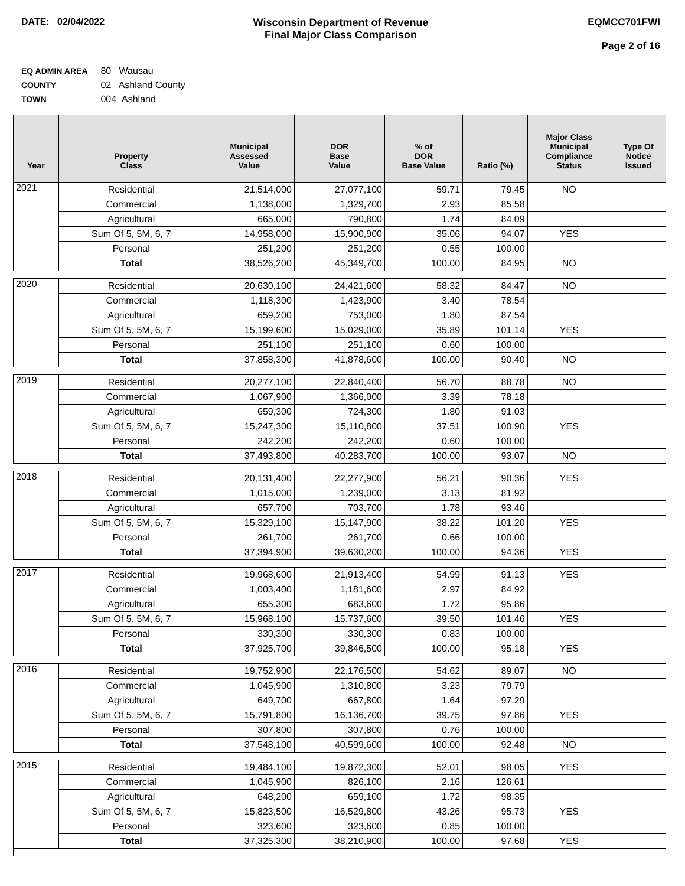DATE: 02/04/2022 Wisconsin Department of Revenue
Final Major Class Comparison
EQMCC701FWI
Page 2 of 16
EQ ADMIN AREA 80 Wausau
COUNTY 02 Ashland County
TOWN 004 Ashland
| Year | Property Class | Municipal Assessed Value | DOR Base Value | % of DOR Base Value | Ratio (%) | Major Class Municipal Compliance Status | Type Of Notice Issued |
| --- | --- | --- | --- | --- | --- | --- | --- |
| 2021 | Residential | 21,514,000 | 27,077,100 | 59.71 | 79.45 | NO | |
| | Commercial | 1,138,000 | 1,329,700 | 2.93 | 85.58 | | |
| | Agricultural | 665,000 | 790,800 | 1.74 | 84.09 | | |
| | Sum Of 5, 5M, 6, 7 | 14,958,000 | 15,900,900 | 35.06 | 94.07 | YES | |
| | Personal | 251,200 | 251,200 | 0.55 | 100.00 | | |
| | Total | 38,526,200 | 45,349,700 | 100.00 | 84.95 | NO | |
| 2020 | Residential | 20,630,100 | 24,421,600 | 58.32 | 84.47 | NO | |
| | Commercial | 1,118,300 | 1,423,900 | 3.40 | 78.54 | | |
| | Agricultural | 659,200 | 753,000 | 1.80 | 87.54 | | |
| | Sum Of 5, 5M, 6, 7 | 15,199,600 | 15,029,000 | 35.89 | 101.14 | YES | |
| | Personal | 251,100 | 251,100 | 0.60 | 100.00 | | |
| | Total | 37,858,300 | 41,878,600 | 100.00 | 90.40 | NO | |
| 2019 | Residential | 20,277,100 | 22,840,400 | 56.70 | 88.78 | NO | |
| | Commercial | 1,067,900 | 1,366,000 | 3.39 | 78.18 | | |
| | Agricultural | 659,300 | 724,300 | 1.80 | 91.03 | | |
| | Sum Of 5, 5M, 6, 7 | 15,247,300 | 15,110,800 | 37.51 | 100.90 | YES | |
| | Personal | 242,200 | 242,200 | 0.60 | 100.00 | | |
| | Total | 37,493,800 | 40,283,700 | 100.00 | 93.07 | NO | |
| 2018 | Residential | 20,131,400 | 22,277,900 | 56.21 | 90.36 | YES | |
| | Commercial | 1,015,000 | 1,239,000 | 3.13 | 81.92 | | |
| | Agricultural | 657,700 | 703,700 | 1.78 | 93.46 | | |
| | Sum Of 5, 5M, 6, 7 | 15,329,100 | 15,147,900 | 38.22 | 101.20 | YES | |
| | Personal | 261,700 | 261,700 | 0.66 | 100.00 | | |
| | Total | 37,394,900 | 39,630,200 | 100.00 | 94.36 | YES | |
| 2017 | Residential | 19,968,600 | 21,913,400 | 54.99 | 91.13 | YES | |
| | Commercial | 1,003,400 | 1,181,600 | 2.97 | 84.92 | | |
| | Agricultural | 655,300 | 683,600 | 1.72 | 95.86 | | |
| | Sum Of 5, 5M, 6, 7 | 15,968,100 | 15,737,600 | 39.50 | 101.46 | YES | |
| | Personal | 330,300 | 330,300 | 0.83 | 100.00 | | |
| | Total | 37,925,700 | 39,846,500 | 100.00 | 95.18 | YES | |
| 2016 | Residential | 19,752,900 | 22,176,500 | 54.62 | 89.07 | NO | |
| | Commercial | 1,045,900 | 1,310,800 | 3.23 | 79.79 | | |
| | Agricultural | 649,700 | 667,800 | 1.64 | 97.29 | | |
| | Sum Of 5, 5M, 6, 7 | 15,791,800 | 16,136,700 | 39.75 | 97.86 | YES | |
| | Personal | 307,800 | 307,800 | 0.76 | 100.00 | | |
| | Total | 37,548,100 | 40,599,600 | 100.00 | 92.48 | NO | |
| 2015 | Residential | 19,484,100 | 19,872,300 | 52.01 | 98.05 | YES | |
| | Commercial | 1,045,900 | 826,100 | 2.16 | 126.61 | | |
| | Agricultural | 648,200 | 659,100 | 1.72 | 98.35 | | |
| | Sum Of 5, 5M, 6, 7 | 15,823,500 | 16,529,800 | 43.26 | 95.73 | YES | |
| | Personal | 323,600 | 323,600 | 0.85 | 100.00 | | |
| | Total | 37,325,300 | 38,210,900 | 100.00 | 97.68 | YES | |